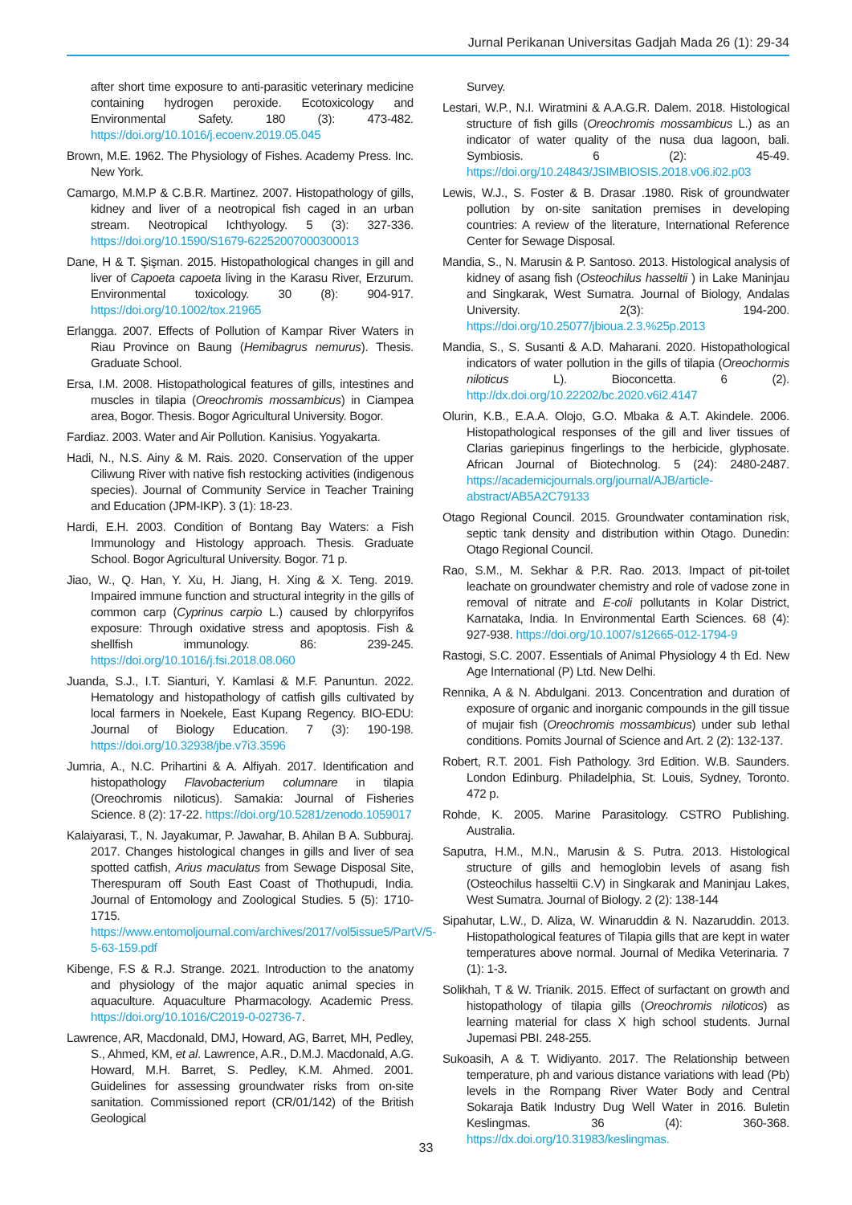Jurnal Perikanan Universitas Gadjah Mada 26 (1): 29-34
after short time exposure to anti-parasitic veterinary medicine containing hydrogen peroxide. Ecotoxicology and Environmental Safety. 180 (3): 473-482. https://doi.org/10.1016/j.ecoenv.2019.05.045
Brown, M.E. 1962. The Physiology of Fishes. Academy Press. Inc. New York.
Camargo, M.M.P & C.B.R. Martinez. 2007. Histopathology of gills, kidney and liver of a neotropical fish caged in an urban stream. Neotropical Ichthyology. 5 (3): 327-336. https://doi.org/10.1590/S1679-62252007000300013
Dane, H & T. Şişman. 2015. Histopathological changes in gill and liver of Capoeta capoeta living in the Karasu River, Erzurum. Environmental toxicology. 30 (8): 904-917. https://doi.org/10.1002/tox.21965
Erlangga. 2007. Effects of Pollution of Kampar River Waters in Riau Province on Baung (Hemibagrus nemurus). Thesis. Graduate School.
Ersa, I.M. 2008. Histopathological features of gills, intestines and muscles in tilapia (Oreochromis mossambicus) in Ciampea area, Bogor. Thesis. Bogor Agricultural University. Bogor.
Fardiaz. 2003. Water and Air Pollution. Kanisius. Yogyakarta.
Hadi, N., N.S. Ainy & M. Rais. 2020. Conservation of the upper Ciliwung River with native fish restocking activities (indigenous species). Journal of Community Service in Teacher Training and Education (JPM-IKP). 3 (1): 18-23.
Hardi, E.H. 2003. Condition of Bontang Bay Waters: a Fish Immunology and Histology approach. Thesis. Graduate School. Bogor Agricultural University. Bogor. 71 p.
Jiao, W., Q. Han, Y. Xu, H. Jiang, H. Xing & X. Teng. 2019. Impaired immune function and structural integrity in the gills of common carp (Cyprinus carpio L.) caused by chlorpyrifos exposure: Through oxidative stress and apoptosis. Fish & shellfish immunology. 86: 239-245. https://doi.org/10.1016/j.fsi.2018.08.060
Juanda, S.J., I.T. Sianturi, Y. Kamlasi & M.F. Panuntun. 2022. Hematology and histopathology of catfish gills cultivated by local farmers in Noekele, East Kupang Regency. BIO-EDU: Journal of Biology Education. 7 (3): 190-198. https://doi.org/10.32938/jbe.v7i3.3596
Jumria, A., N.C. Prihartini & A. Alfiyah. 2017. Identification and histopathology Flavobacterium columnare in tilapia (Oreochromis niloticus). Samakia: Journal of Fisheries Science. 8 (2): 17-22. https://doi.org/10.5281/zenodo.1059017
Kalaiyarasi, T., N. Jayakumar, P. Jawahar, B. Ahilan B A. Subburaj. 2017. Changes histological changes in gills and liver of sea spotted catfish, Arius maculatus from Sewage Disposal Site, Therespuram off South East Coast of Thothupudi, India. Journal of Entomology and Zoological Studies. 5 (5): 1710-1715. https://www.entomoljournal.com/archives/2017/vol5issue5/PartV/5-5-63-159.pdf
Kibenge, F.S & R.J. Strange. 2021. Introduction to the anatomy and physiology of the major aquatic animal species in aquaculture. Aquaculture Pharmacology. Academic Press. https://doi.org/10.1016/C2019-0-02736-7.
Lawrence, AR, Macdonald, DMJ, Howard, AG, Barret, MH, Pedley, S., Ahmed, KM, et al. Lawrence, A.R., D.M.J. Macdonald, A.G. Howard, M.H. Barret, S. Pedley, K.M. Ahmed. 2001. Guidelines for assessing groundwater risks from on-site sanitation. Commissioned report (CR/01/142) of the British Geological
Survey.
Lestari, W.P., N.I. Wiratmini & A.A.G.R. Dalem. 2018. Histological structure of fish gills (Oreochromis mossambicus L.) as an indicator of water quality of the nusa dua lagoon, bali. Symbiosis. 6 (2): 45-49. https://doi.org/10.24843/JSIMBIOSIS.2018.v06.i02.p03
Lewis, W.J., S. Foster & B. Drasar .1980. Risk of groundwater pollution by on-site sanitation premises in developing countries: A review of the literature, International Reference Center for Sewage Disposal.
Mandia, S., N. Marusin & P. Santoso. 2013. Histological analysis of kidney of asang fish (Osteochilus hasseltii ) in Lake Maninjau and Singkarak, West Sumatra. Journal of Biology, Andalas University. 2(3): 194-200. https://doi.org/10.25077/jbioua.2.3.%25p.2013
Mandia, S., S. Susanti & A.D. Maharani. 2020. Histopathological indicators of water pollution in the gills of tilapia (Oreochormis niloticus L). Bioconcetta. 6 (2). http://dx.doi.org/10.22202/bc.2020.v6i2.4147
Olurin, K.B., E.A.A. Olojo, G.O. Mbaka & A.T. Akindele. 2006. Histopathological responses of the gill and liver tissues of Clarias gariepinus fingerlings to the herbicide, glyphosate. African Journal of Biotechnolog. 5 (24): 2480-2487. https://academicjournals.org/journal/AJB/article-abstract/AB5A2C79133
Otago Regional Council. 2015. Groundwater contamination risk, septic tank density and distribution within Otago. Dunedin: Otago Regional Council.
Rao, S.M., M. Sekhar & P.R. Rao. 2013. Impact of pit-toilet leachate on groundwater chemistry and role of vadose zone in removal of nitrate and E-coli pollutants in Kolar District, Karnataka, India. In Environmental Earth Sciences. 68 (4): 927-938. https://doi.org/10.1007/s12665-012-1794-9
Rastogi, S.C. 2007. Essentials of Animal Physiology 4 th Ed. New Age International (P) Ltd. New Delhi.
Rennika, A & N. Abdulgani. 2013. Concentration and duration of exposure of organic and inorganic compounds in the gill tissue of mujair fish (Oreochromis mossambicus) under sub lethal conditions. Pomits Journal of Science and Art. 2 (2): 132-137.
Robert, R.T. 2001. Fish Pathology. 3rd Edition. W.B. Saunders. London Edinburg. Philadelphia, St. Louis, Sydney, Toronto. 472 p.
Rohde, K. 2005. Marine Parasitology. CSTRO Publishing. Australia.
Saputra, H.M., M.N., Marusin & S. Putra. 2013. Histological structure of gills and hemoglobin levels of asang fish (Osteochilus hasseltii C.V) in Singkarak and Maninjau Lakes, West Sumatra. Journal of Biology. 2 (2): 138-144
Sipahutar, L.W., D. Aliza, W. Winaruddin & N. Nazaruddin. 2013. Histopathological features of Tilapia gills that are kept in water temperatures above normal. Journal of Medika Veterinaria. 7 (1): 1-3.
Solikhah, T & W. Trianik. 2015. Effect of surfactant on growth and histopathology of tilapia gills (Oreochromis niloticos) as learning material for class X high school students. Jurnal Jupemasi PBI. 248-255.
Sukoasih, A & T. Widiyanto. 2017. The Relationship between temperature, ph and various distance variations with lead (Pb) levels in the Rompang River Water Body and Central Sokaraja Batik Industry Dug Well Water in 2016. Buletin Keslingmas. 36 (4): 360-368. https://dx.doi.org/10.31983/keslingmas.
33